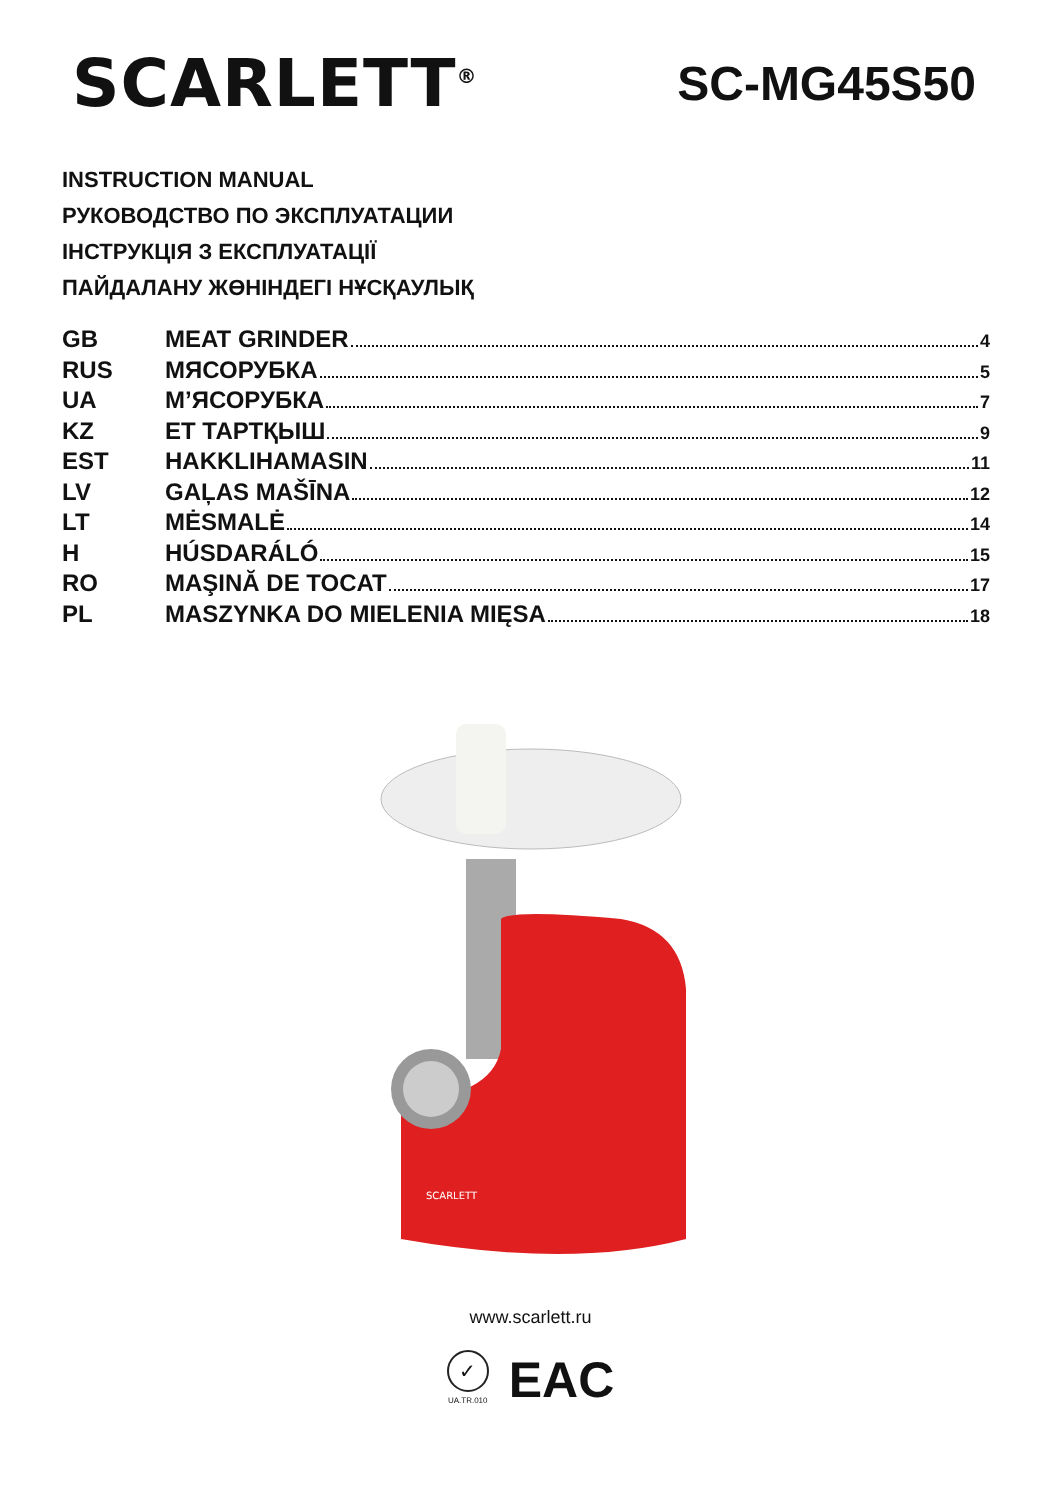SCARLETT<sup>®</sup>
SC-MG45S50
INSTRUCTION MANUAL
РУКОВОДСТВО ПО ЭКСПЛУАТАЦИИ
ІНСТРУКЦІЯ З ЕКСПЛУАТАЦІЇ
ПАЙДАЛАНУ ЖӨНІНДЕГІ НҰСҚАУЛЫҚ
| GB | MEAT GRINDER 4 |
| RUS | МЯСОРУБКА 5 |
| UA | М’ЯСОРУБКА 7 |
| KZ | ЕТ ТАРТҚЫШ 9 |
| EST | HAKKLIHAMASIN 11 |
| LV | GAĻAS MAŠĪNA 12 |
| LT | MĖSMALĖ 14 |
| H | HÚSDARÁLÓ 15 |
| RO | MAŞINĂ DE TOCAT 17 |
| PL | MASZYNKA DO MIELENIA MIĘSA 18 |
SCARLETT
www.scarlett.ru
✓
UA.TR.010
EAC